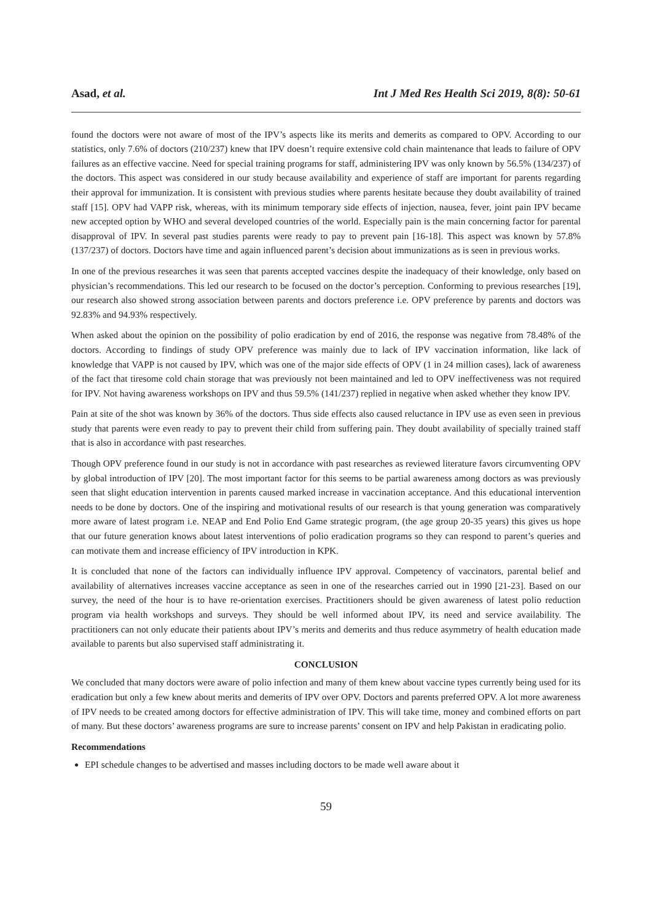Asad, et al. Int J Med Res Health Sci 2019, 8(8): 50-61
found the doctors were not aware of most of the IPV’s aspects like its merits and demerits as compared to OPV. According to our statistics, only 7.6% of doctors (210/237) knew that IPV doesn’t require extensive cold chain maintenance that leads to failure of OPV failures as an effective vaccine. Need for special training programs for staff, administering IPV was only known by 56.5% (134/237) of the doctors. This aspect was considered in our study because availability and experience of staff are important for parents regarding their approval for immunization. It is consistent with previous studies where parents hesitate because they doubt availability of trained staff [15]. OPV had VAPP risk, whereas, with its minimum temporary side effects of injection, nausea, fever, joint pain IPV became new accepted option by WHO and several developed countries of the world. Especially pain is the main concerning factor for parental disapproval of IPV. In several past studies parents were ready to pay to prevent pain [16-18]. This aspect was known by 57.8% (137/237) of doctors. Doctors have time and again influenced parent’s decision about immunizations as is seen in previous works.
In one of the previous researches it was seen that parents accepted vaccines despite the inadequacy of their knowledge, only based on physician’s recommendations. This led our research to be focused on the doctor’s perception. Conforming to previous researches [19], our research also showed strong association between parents and doctors preference i.e. OPV preference by parents and doctors was 92.83% and 94.93% respectively.
When asked about the opinion on the possibility of polio eradication by end of 2016, the response was negative from 78.48% of the doctors. According to findings of study OPV preference was mainly due to lack of IPV vaccination information, like lack of knowledge that VAPP is not caused by IPV, which was one of the major side effects of OPV (1 in 24 million cases), lack of awareness of the fact that tiresome cold chain storage that was previously not been maintained and led to OPV ineffectiveness was not required for IPV. Not having awareness workshops on IPV and thus 59.5% (141/237) replied in negative when asked whether they know IPV.
Pain at site of the shot was known by 36% of the doctors. Thus side effects also caused reluctance in IPV use as even seen in previous study that parents were even ready to pay to prevent their child from suffering pain. They doubt availability of specially trained staff that is also in accordance with past researches.
Though OPV preference found in our study is not in accordance with past researches as reviewed literature favors circumventing OPV by global introduction of IPV [20]. The most important factor for this seems to be partial awareness among doctors as was previously seen that slight education intervention in parents caused marked increase in vaccination acceptance. And this educational intervention needs to be done by doctors. One of the inspiring and motivational results of our research is that young generation was comparatively more aware of latest program i.e. NEAP and End Polio End Game strategic program, (the age group 20-35 years) this gives us hope that our future generation knows about latest interventions of polio eradication programs so they can respond to parent’s queries and can motivate them and increase efficiency of IPV introduction in KPK.
It is concluded that none of the factors can individually influence IPV approval. Competency of vaccinators, parental belief and availability of alternatives increases vaccine acceptance as seen in one of the researches carried out in 1990 [21-23]. Based on our survey, the need of the hour is to have re-orientation exercises. Practitioners should be given awareness of latest polio reduction program via health workshops and surveys. They should be well informed about IPV, its need and service availability. The practitioners can not only educate their patients about IPV’s merits and demerits and thus reduce asymmetry of health education made available to parents but also supervised staff administrating it.
CONCLUSION
We concluded that many doctors were aware of polio infection and many of them knew about vaccine types currently being used for its eradication but only a few knew about merits and demerits of IPV over OPV. Doctors and parents preferred OPV. A lot more awareness of IPV needs to be created among doctors for effective administration of IPV. This will take time, money and combined efforts on part of many. But these doctors’ awareness programs are sure to increase parents’ consent on IPV and help Pakistan in eradicating polio.
Recommendations
EPI schedule changes to be advertised and masses including doctors to be made well aware about it
59